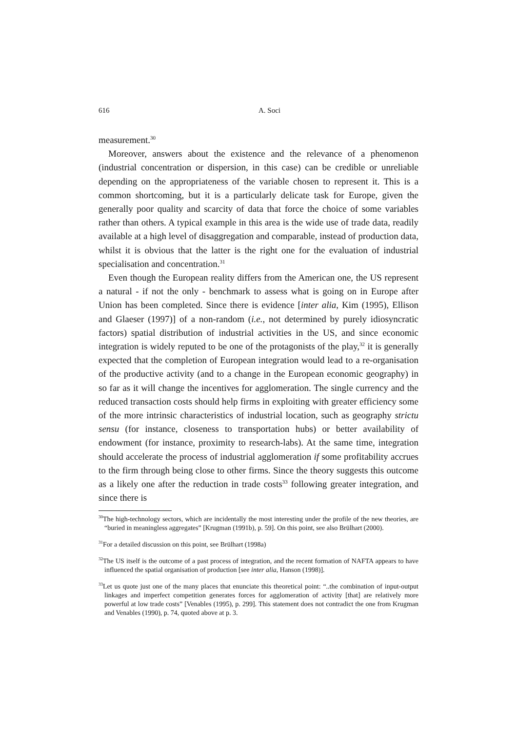616 A. Soci
measurement.<sup>30</sup>
Moreover, answers about the existence and the relevance of a phenomenon (industrial concentration or dispersion, in this case) can be credible or unreliable depending on the appropriateness of the variable chosen to represent it. This is a common shortcoming, but it is a particularly delicate task for Europe, given the generally poor quality and scarcity of data that force the choice of some variables rather than others. A typical example in this area is the wide use of trade data, readily available at a high level of disaggregation and comparable, instead of production data, whilst it is obvious that the latter is the right one for the evaluation of industrial specialisation and concentration.<sup>31</sup>
Even though the European reality differs from the American one, the US represent a natural - if not the only - benchmark to assess what is going on in Europe after Union has been completed. Since there is evidence [inter alia, Kim (1995), Ellison and Glaeser (1997)] of a non-random (i.e., not determined by purely idiosyncratic factors) spatial distribution of industrial activities in the US, and since economic integration is widely reputed to be one of the protagonists of the play,<sup>32</sup> it is generally expected that the completion of European integration would lead to a re-organisation of the productive activity (and to a change in the European economic geography) in so far as it will change the incentives for agglomeration. The single currency and the reduced transaction costs should help firms in exploiting with greater efficiency some of the more intrinsic characteristics of industrial location, such as geography strictu sensu (for instance, closeness to transportation hubs) or better availability of endowment (for instance, proximity to research-labs). At the same time, integration should accelerate the process of industrial agglomeration if some profitability accrues to the firm through being close to other firms. Since the theory suggests this outcome as a likely one after the reduction in trade costs<sup>33</sup> following greater integration, and since there is
<sup>30</sup> The high-technology sectors, which are incidentally the most interesting under the profile of the new theories, are “buried in meaningless aggregates” [Krugman (1991b), p. 59]. On this point, see also Brülhart (2000).
<sup>31</sup> For a detailed discussion on this point, see Brülhart (1998a)
<sup>32</sup> The US itself is the outcome of a past process of integration, and the recent formation of NAFTA appears to have influenced the spatial organisation of production [see inter alia, Hanson (1998)].
<sup>33</sup> Let us quote just one of the many places that enunciate this theoretical point: “..the combination of input-output linkages and imperfect competition generates forces for agglomeration of activity [that] are relatively more powerful at low trade costs” [Venables (1995), p. 299]. This statement does not contradict the one from Krugman and Venables (1990), p. 74, quoted above at p. 3.